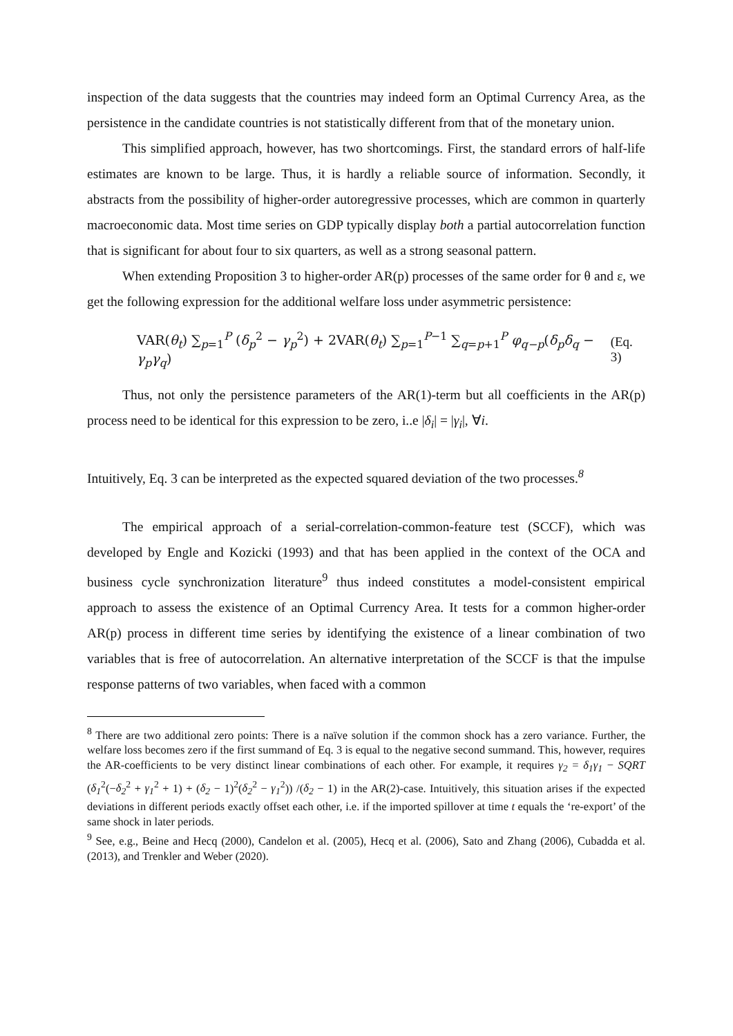inspection of the data suggests that the countries may indeed form an Optimal Currency Area, as the persistence in the candidate countries is not statistically different from that of the monetary union.
This simplified approach, however, has two shortcomings. First, the standard errors of half-life estimates are known to be large. Thus, it is hardly a reliable source of information. Secondly, it abstracts from the possibility of higher-order autoregressive processes, which are common in quarterly macroeconomic data. Most time series on GDP typically display both a partial autocorrelation function that is significant for about four to six quarters, as well as a strong seasonal pattern.
When extending Proposition 3 to higher-order AR(p) processes of the same order for θ and ε, we get the following expression for the additional welfare loss under asymmetric persistence:
VAR(θ<sub>t</sub>) ∑<sub>p=1</sub><sup>P</sup> (δ<sub>p</sub><sup>2</sup> − γ<sub>p</sub><sup>2</sup>) + 2VAR(θ<sub>t</sub>) ∑<sub>p=1</sub><sup>P−1</sup> ∑<sub>q=p+1</sub><sup>P</sup> φ<sub>q−p</sub>(δ<sub>p</sub>δ<sub>q</sub> − γ<sub>p</sub>γ<sub>q</sub>) (Eq. 3)
Thus, not only the persistence parameters of the AR(1)-term but all coefficients in the AR(p) process need to be identical for this expression to be zero, i..e |δ<sub>i</sub>| = |γ<sub>i</sub>|, ∀i.
Intuitively, Eq. 3 can be interpreted as the expected squared deviation of the two processes.<sup>8</sup>
The empirical approach of a serial-correlation-common-feature test (SCCF), which was developed by Engle and Kozicki (1993) and that has been applied in the context of the OCA and business cycle synchronization literature<sup>9</sup> thus indeed constitutes a model-consistent empirical approach to assess the existence of an Optimal Currency Area. It tests for a common higher-order AR(p) process in different time series by identifying the existence of a linear combination of two variables that is free of autocorrelation. An alternative interpretation of the SCCF is that the impulse response patterns of two variables, when faced with a common
<sup>8</sup> There are two additional zero points: There is a naïve solution if the common shock has a zero variance. Further, the welfare loss becomes zero if the first summand of Eq. 3 is equal to the negative second summand. This, however, requires the AR-coefficients to be very distinct linear combinations of each other. For example, it requires γ<sub>2</sub> = δ<sub>1</sub>γ<sub>1</sub> − SQRT (δ<sub>1</sub><sup>2</sup>(−δ<sub>2</sub><sup>2</sup> + γ<sub>1</sub><sup>2</sup> + 1) + (δ<sub>2</sub> − 1)<sup>2</sup>(δ<sub>2</sub><sup>2</sup> − γ<sub>1</sub><sup>2</sup>)) /(δ<sub>2</sub> − 1) in the AR(2)-case. Intuitively, this situation arises if the expected deviations in different periods exactly offset each other, i.e. if the imported spillover at time t equals the ‘re-export’ of the same shock in later periods.
<sup>9</sup> See, e.g., Beine and Hecq (2000), Candelon et al. (2005), Hecq et al. (2006), Sato and Zhang (2006), Cubadda et al. (2013), and Trenkler and Weber (2020).